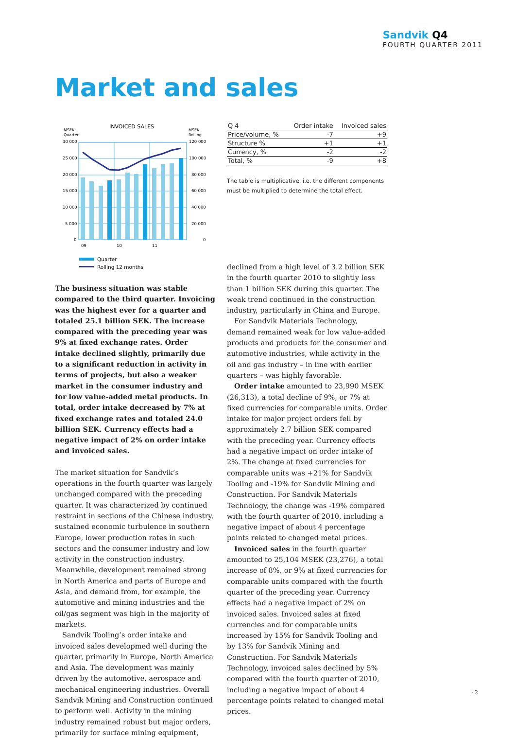Sandvik Q4
FOURTH QUARTER 2011
Market and sales
INVOICED SALES
MSEK
Quarter
MSEK
Rolling
30 000
25 000
20 000
15 000
10 000
5 000
0
120 000
100 000
80 000
60 000
40 000
20 000
0
09
10
11
Quarter
Rolling 12 months
| Q 4 | Order intake | Invoiced sales |
| --- | --- | --- |
| Price/volume, % | -7 | +9 |
| Structure % | +1 | +1 |
| Currency, % | -2 | -2 |
| Total, % | -9 | +8 |
The table is multiplicative, i.e. the different components must be multiplied to determine the total effect.
The business situation was stable compared to the third quarter. Invoicing was the highest ever for a quarter and totaled 25.1 billion SEK. The increase compared with the preceding year was 9% at fixed exchange rates. Order intake declined slightly, primarily due to a significant reduction in activity in terms of projects, but also a weaker market in the consumer industry and for low value-added metal products. In total, order intake decreased by 7% at fixed exchange rates and totaled 24.0 billion SEK. Currency effects had a negative impact of 2% on order intake and invoiced sales.
The market situation for Sandvik’s operations in the fourth quarter was largely unchanged compared with the preceding quarter. It was characterized by continued restraint in sections of the Chinese industry, sustained economic turbulence in southern Europe, lower production rates in such sectors and the consumer industry and low activity in the construction industry. Meanwhile, development remained strong in North America and parts of Europe and Asia, and demand from, for example, the automotive and mining industries and the oil/gas segment was high in the majority of markets.
Sandvik Tooling’s order intake and invoiced sales developmed well during the quarter, primarily in Europe, North America and Asia. The development was mainly driven by the automotive, aerospace and mechanical engineering industries. Overall Sandvik Mining and Construction continued to perform well. Activity in the mining industry remained robust but major orders, primarily for surface mining equipment,
declined from a high level of 3.2 billion SEK in the fourth quarter 2010 to slightly less than 1 billion SEK during this quarter. The weak trend continued in the construction industry, particularly in China and Europe.
For Sandvik Materials Technology, demand remained weak for low value-added products and products for the consumer and automotive industries, while activity in the oil and gas industry – in line with earlier quarters – was highly favorable.
Order intake amounted to 23,990 MSEK (26,313), a total decline of 9%, or 7% at fixed currencies for comparable units. Order intake for major project orders fell by approximately 2.7 billion SEK compared with the preceding year. Currency effects had a negative impact on order intake of 2%. The change at fixed currencies for comparable units was +21% for Sandvik Tooling and -19% for Sandvik Mining and Construction. For Sandvik Materials Technology, the change was -19% compared with the fourth quarter of 2010, including a negative impact of about 4 percentage points related to changed metal prices.
Invoiced sales in the fourth quarter amounted to 25,104 MSEK (23,276), a total increase of 8%, or 9% at fixed currencies for comparable units compared with the fourth quarter of the preceding year. Currency effects had a negative impact of 2% on invoiced sales. Invoiced sales at fixed currencies and for comparable units increased by 15% for Sandvik Tooling and by 13% for Sandvik Mining and Construction. For Sandvik Materials Technology, invoiced sales declined by 5% compared with the fourth quarter of 2010, including a negative impact of about 4 percentage points related to changed metal prices.
· 2